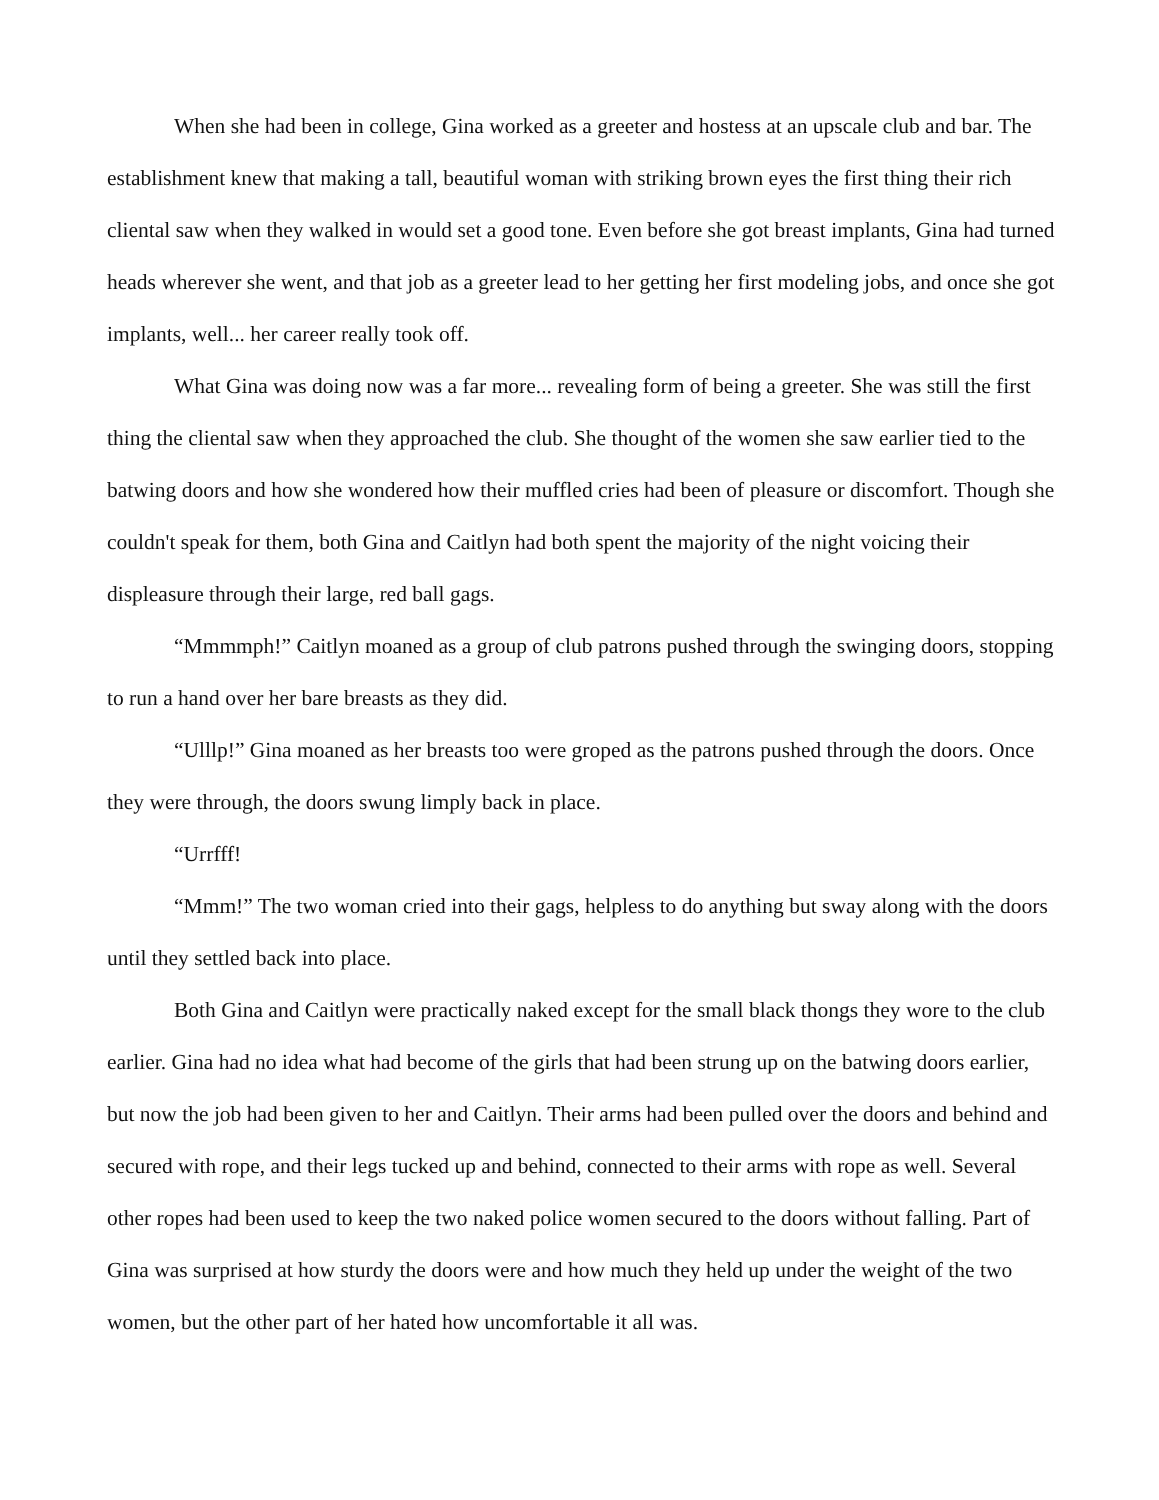When she had been in college, Gina worked as a greeter and hostess at an upscale club and bar. The establishment knew that making a tall, beautiful woman with striking brown eyes the first thing their rich cliental saw when they walked in would set a good tone. Even before she got breast implants, Gina had turned heads wherever she went, and that job as a greeter lead to her getting her first modeling jobs, and once she got implants, well... her career really took off.
What Gina was doing now was a far more... revealing form of being a greeter. She was still the first thing the cliental saw when they approached the club. She thought of the women she saw earlier tied to the batwing doors and how she wondered how their muffled cries had been of pleasure or discomfort. Though she couldn't speak for them, both Gina and Caitlyn had both spent the majority of the night voicing their displeasure through their large, red ball gags.
“Mmmmph!” Caitlyn moaned as a group of club patrons pushed through the swinging doors, stopping to run a hand over her bare breasts as they did.
“Ulllp!” Gina moaned as her breasts too were groped as the patrons pushed through the doors. Once they were through, the doors swung limply back in place.
“Urrfff!
“Mmm!” The two woman cried into their gags, helpless to do anything but sway along with the doors until they settled back into place.
Both Gina and Caitlyn were practically naked except for the small black thongs they wore to the club earlier. Gina had no idea what had become of the girls that had been strung up on the batwing doors earlier, but now the job had been given to her and Caitlyn. Their arms had been pulled over the doors and behind and secured with rope, and their legs tucked up and behind, connected to their arms with rope as well. Several other ropes had been used to keep the two naked police women secured to the doors without falling. Part of Gina was surprised at how sturdy the doors were and how much they held up under the weight of the two women, but the other part of her hated how uncomfortable it all was.